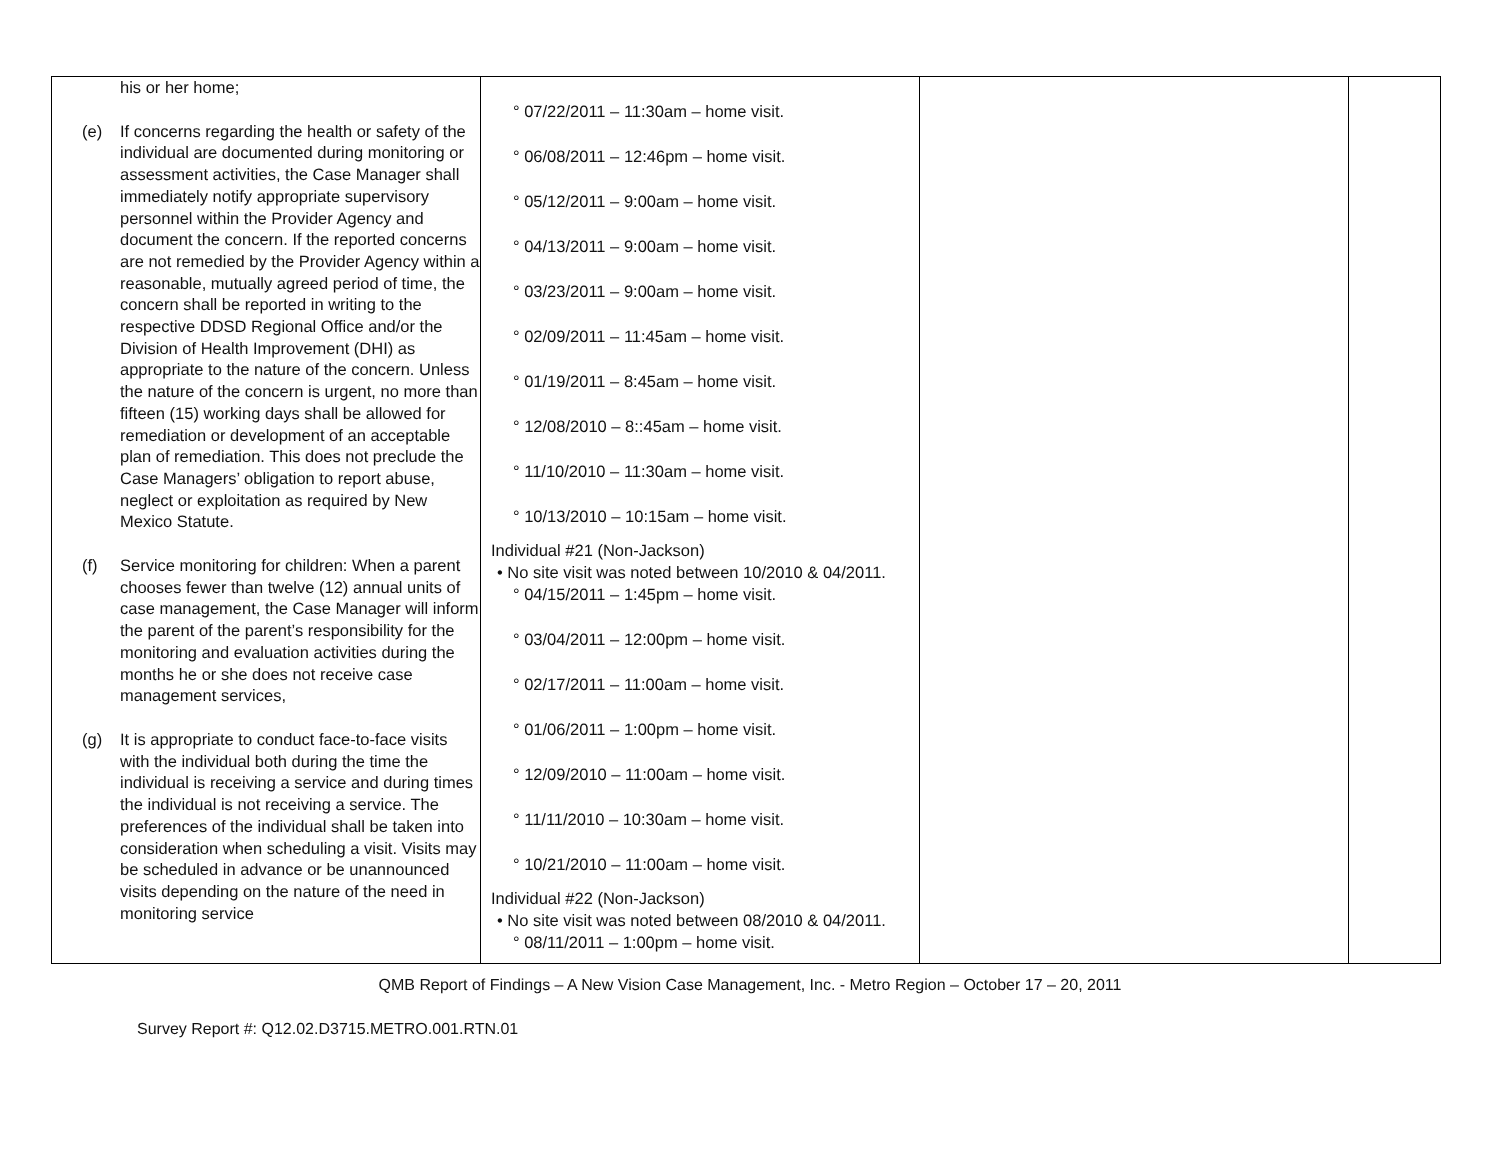| his or her home; (e) If concerns regarding the health or safety of the individual are documented during monitoring or assessment activities, the Case Manager shall immediately notify appropriate supervisory personnel within the Provider Agency and document the concern. If the reported concerns are not remedied by the Provider Agency within a reasonable, mutually agreed period of time, the concern shall be reported in writing to the respective DDSD Regional Office and/or the Division of Health Improvement (DHI) as appropriate to the nature of the concern. Unless the nature of the concern is urgent, no more than fifteen (15) working days shall be allowed for remediation or development of an acceptable plan of remediation. This does not preclude the Case Managers’ obligation to report abuse, neglect or exploitation as required by New Mexico Statute. (f) Service monitoring for children: When a parent chooses fewer than twelve (12) annual units of case management, the Case Manager will inform the parent of the parent’s responsibility for the monitoring and evaluation activities during the months he or she does not receive case management services, (g) It is appropriate to conduct face-to-face visits with the individual both during the time the individual is receiving a service and during times the individual is not receiving a service. The preferences of the individual shall be taken into consideration when scheduling a visit. Visits may be scheduled in advance or be unannounced visits depending on the nature of the need in monitoring service | ° 07/22/2011 – 11:30am – home visit. ° 06/08/2011 – 12:46pm – home visit. ° 05/12/2011 – 9:00am – home visit. ° 04/13/2011 – 9:00am – home visit. ° 03/23/2011 – 9:00am – home visit. ° 02/09/2011 – 11:45am – home visit. ° 01/19/2011 – 8:45am – home visit. ° 12/08/2010 – 8::45am – home visit. ° 11/10/2010 – 11:30am – home visit. ° 10/13/2010 – 10:15am – home visit. Individual #21 (Non-Jackson) • No site visit was noted between 10/2010 & 04/2011. ° 04/15/2011 – 1:45pm – home visit. ° 03/04/2011 – 12:00pm – home visit. ° 02/17/2011 – 11:00am – home visit. ° 01/06/2011 – 1:00pm – home visit. ° 12/09/2010 – 11:00am – home visit. ° 11/11/2010 – 10:30am – home visit. ° 10/21/2010 – 11:00am – home visit. Individual #22 (Non-Jackson) • No site visit was noted between 08/2010 & 04/2011. ° 08/11/2011 – 1:00pm – home visit. | | |
QMB Report of Findings – A New Vision Case Management, Inc. - Metro Region – October 17 – 20, 2011
Survey Report #: Q12.02.D3715.METRO.001.RTN.01